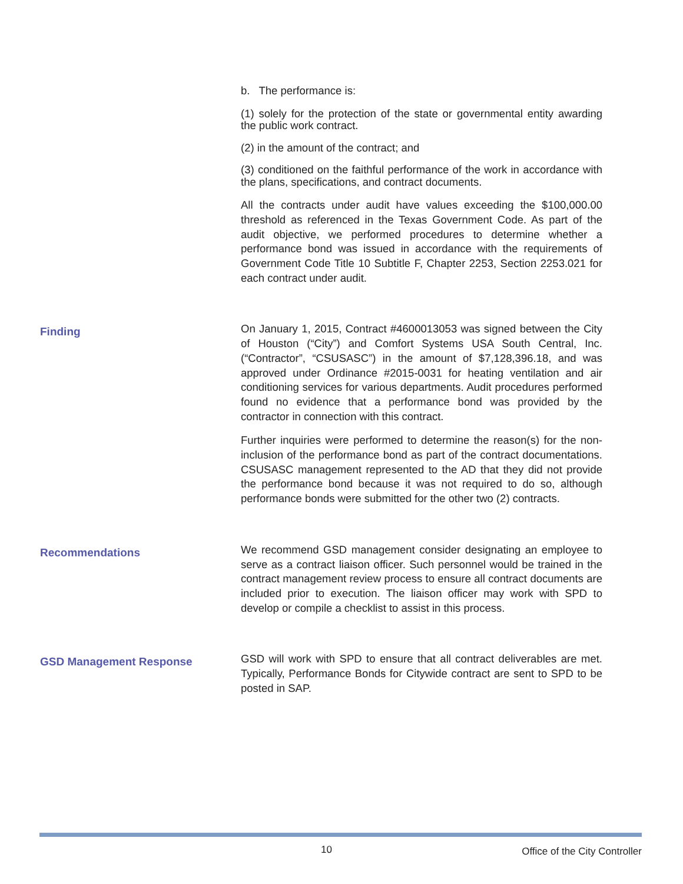b. The performance is:
(1) solely for the protection of the state or governmental entity awarding the public work contract.
(2) in the amount of the contract; and
(3) conditioned on the faithful performance of the work in accordance with the plans, specifications, and contract documents.
All the contracts under audit have values exceeding the $100,000.00 threshold as referenced in the Texas Government Code. As part of the audit objective, we performed procedures to determine whether a performance bond was issued in accordance with the requirements of Government Code Title 10 Subtitle F, Chapter 2253, Section 2253.021 for each contract under audit.
Finding
On January 1, 2015, Contract #4600013053 was signed between the City of Houston (“City”) and Comfort Systems USA South Central, Inc. (“Contractor”, “CSUSASC”) in the amount of $7,128,396.18, and was approved under Ordinance #2015-0031 for heating ventilation and air conditioning services for various departments. Audit procedures performed found no evidence that a performance bond was provided by the contractor in connection with this contract.
Further inquiries were performed to determine the reason(s) for the non-inclusion of the performance bond as part of the contract documentations. CSUSASC management represented to the AD that they did not provide the performance bond because it was not required to do so, although performance bonds were submitted for the other two (2) contracts.
Recommendations
We recommend GSD management consider designating an employee to serve as a contract liaison officer. Such personnel would be trained in the contract management review process to ensure all contract documents are included prior to execution. The liaison officer may work with SPD to develop or compile a checklist to assist in this process.
GSD Management Response
GSD will work with SPD to ensure that all contract deliverables are met. Typically, Performance Bonds for Citywide contract are sent to SPD to be posted in SAP.
10 Office of the City Controller